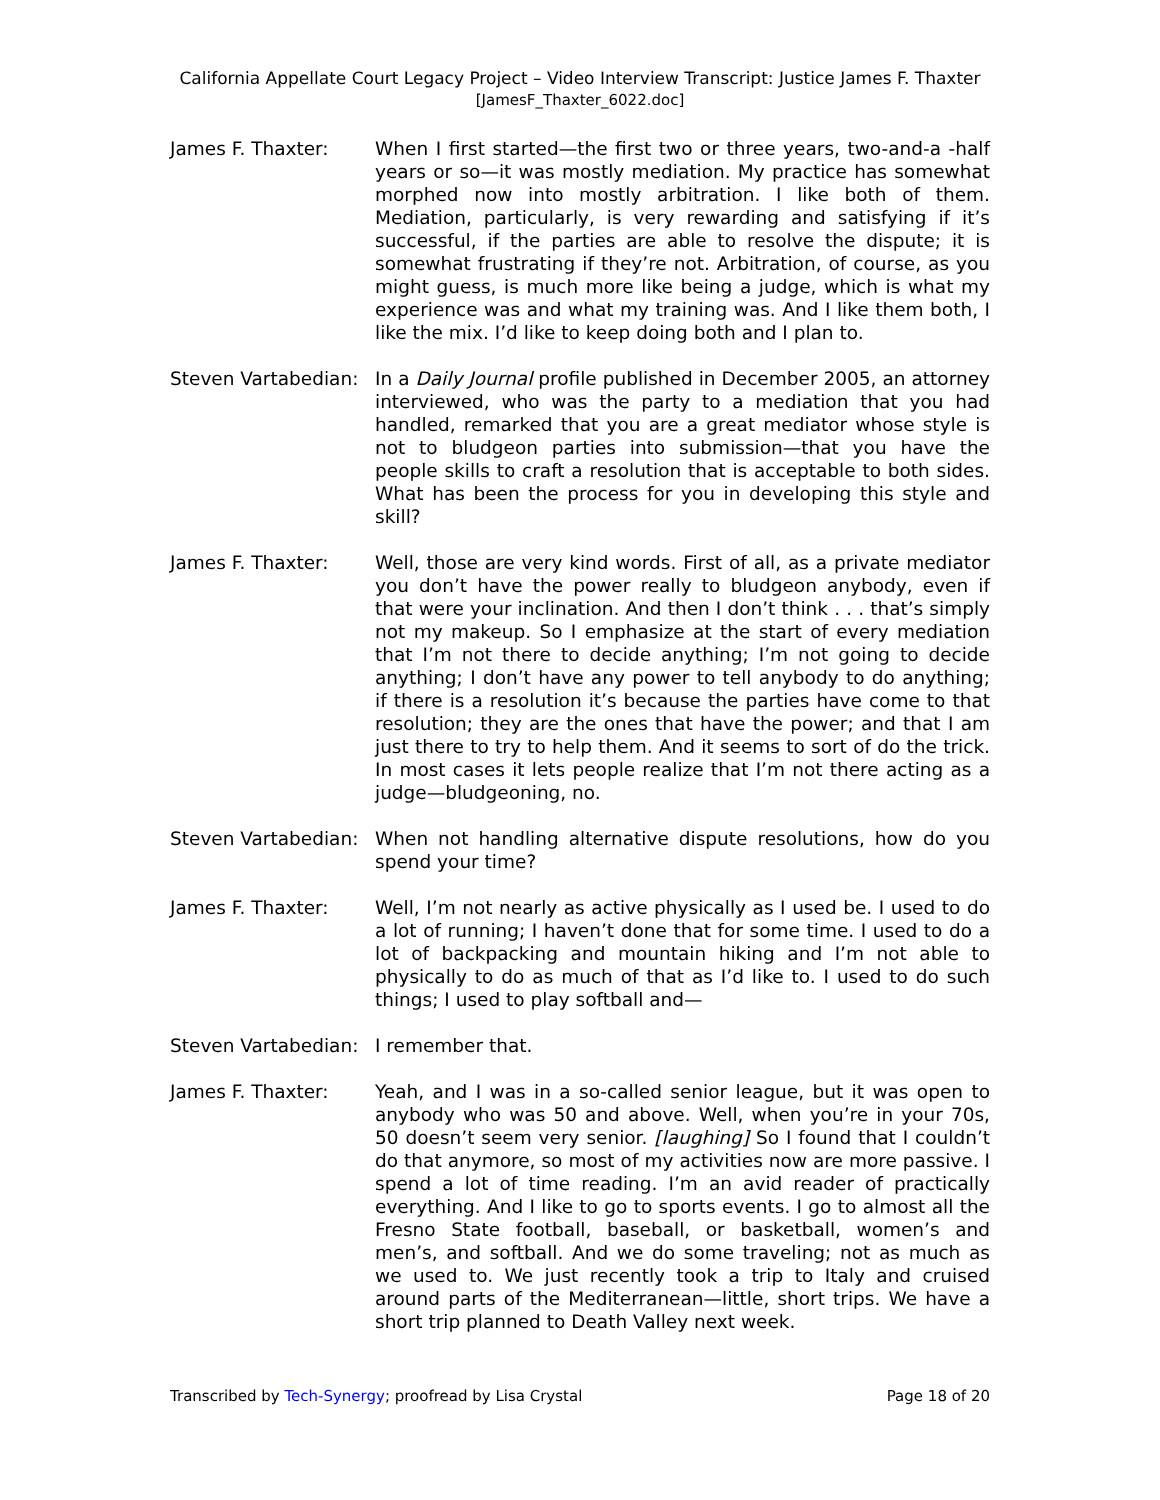California Appellate Court Legacy Project – Video Interview Transcript: Justice James F. Thaxter
[JamesF_Thaxter_6022.doc]
James F. Thaxter: When I first started—the first two or three years, two-and-a -half years or so—it was mostly mediation. My practice has somewhat morphed now into mostly arbitration. I like both of them. Mediation, particularly, is very rewarding and satisfying if it’s successful, if the parties are able to resolve the dispute; it is somewhat frustrating if they’re not. Arbitration, of course, as you might guess, is much more like being a judge, which is what my experience was and what my training was. And I like them both, I like the mix. I’d like to keep doing both and I plan to.
Steven Vartabedian:
In a Daily Journal profile published in December 2005, an attorney interviewed, who was the party to a mediation that you had handled, remarked that you are a great mediator whose style is not to bludgeon parties into submission—that you have the people skills to craft a resolution that is acceptable to both sides. What has been the process for you in developing this style and skill?
James F. Thaxter: Well, those are very kind words. First of all, as a private mediator you don’t have the power really to bludgeon anybody, even if that were your inclination. And then I don’t think . . . that’s simply not my makeup. So I emphasize at the start of every mediation that I’m not there to decide anything; I’m not going to decide anything; I don’t have any power to tell anybody to do anything; if there is a resolution it’s because the parties have come to that resolution; they are the ones that have the power; and that I am just there to try to help them. And it seems to sort of do the trick. In most cases it lets people realize that I’m not there acting as a judge—bludgeoning, no.
Steven Vartabedian:
When not handling alternative dispute resolutions, how do you spend your time?
James F. Thaxter: Well, I’m not nearly as active physically as I used be. I used to do a lot of running; I haven’t done that for some time. I used to do a lot of backpacking and mountain hiking and I’m not able to physically to do as much of that as I’d like to. I used to do such things; I used to play softball and—
Steven Vartabedian:
I remember that.
James F. Thaxter: Yeah, and I was in a so-called senior league, but it was open to anybody who was 50 and above. Well, when you’re in your 70s, 50 doesn’t seem very senior. [laughing] So I found that I couldn’t do that anymore, so most of my activities now are more passive. I spend a lot of time reading. I’m an avid reader of practically everything. And I like to go to sports events. I go to almost all the Fresno State football, baseball, or basketball, women’s and men’s, and softball. And we do some traveling; not as much as we used to. We just recently took a trip to Italy and cruised around parts of the Mediterranean—little, short trips. We have a short trip planned to Death Valley next week.
Transcribed by Tech-Synergy; proofread by Lisa Crystal Page 18 of 20